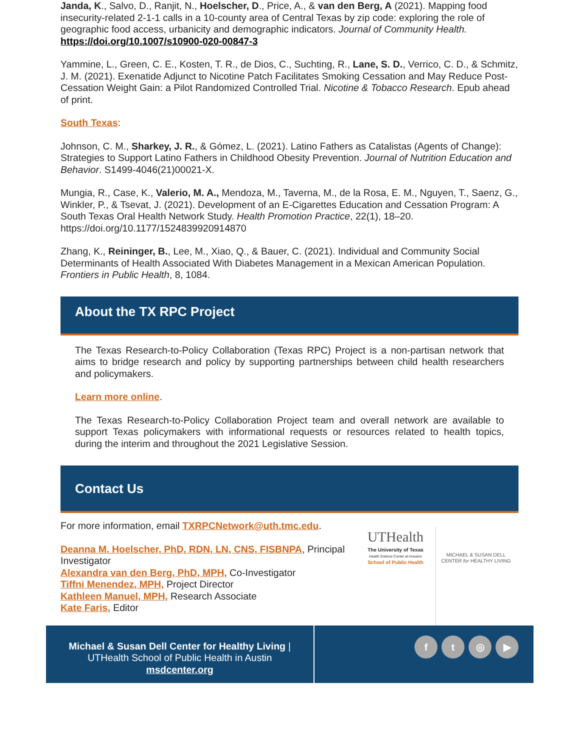Janda, K., Salvo, D., Ranjit, N., Hoelscher, D., Price, A., & van den Berg, A (2021). Mapping food insecurity-related 2-1-1 calls in a 10-county area of Central Texas by zip code: exploring the role of geographic food access, urbanicity and demographic indicators. Journal of Community Health. https://doi.org/10.1007/s10900-020-00847-3
Yammine, L., Green, C. E., Kosten, T. R., de Dios, C., Suchting, R., Lane, S. D., Verrico, C. D., & Schmitz, J. M. (2021). Exenatide Adjunct to Nicotine Patch Facilitates Smoking Cessation and May Reduce Post-Cessation Weight Gain: a Pilot Randomized Controlled Trial. Nicotine & Tobacco Research. Epub ahead of print.
South Texas:
Johnson, C. M., Sharkey, J. R., & Gómez, L. (2021). Latino Fathers as Catalistas (Agents of Change): Strategies to Support Latino Fathers in Childhood Obesity Prevention. Journal of Nutrition Education and Behavior. S1499-4046(21)00021-X.
Mungia, R., Case, K., Valerio, M. A., Mendoza, M., Taverna, M., de la Rosa, E. M., Nguyen, T., Saenz, G., Winkler, P., & Tsevat, J. (2021). Development of an E-Cigarettes Education and Cessation Program: A South Texas Oral Health Network Study. Health Promotion Practice, 22(1), 18–20. https://doi.org/10.1177/1524839920914870
Zhang, K., Reininger, B., Lee, M., Xiao, Q., & Bauer, C. (2021). Individual and Community Social Determinants of Health Associated With Diabetes Management in a Mexican American Population. Frontiers in Public Health, 8, 1084.
About the TX RPC Project
The Texas Research-to-Policy Collaboration (Texas RPC) Project is a non-partisan network that aims to bridge research and policy by supporting partnerships between child health researchers and policymakers.
Learn more online.
The Texas Research-to-Policy Collaboration Project team and overall network are available to support Texas policymakers with informational requests or resources related to health topics, during the interim and throughout the 2021 Legislative Session.
Contact Us
For more information, email TXRPCNetwork@uth.tmc.edu.
Deanna M. Hoelscher, PhD, RDN, LN, CNS, FISBNPA, Principal Investigator
Alexandra van den Berg, PhD, MPH, Co-Investigator
Tiffni Menendez, MPH, Project Director
Kathleen Manuel, MPH, Research Associate
Kate Faris, Editor
UTHealth
The University of Texas
Health Science Center at Houston
School of Public Health
MICHAEL & SUSAN DELL
CENTER for HEALTHY LIVING
Michael & Susan Dell Center for Healthy Living |
UTHealth School of Public Health in Austin
msdcenter.org
ft ◎ ▶